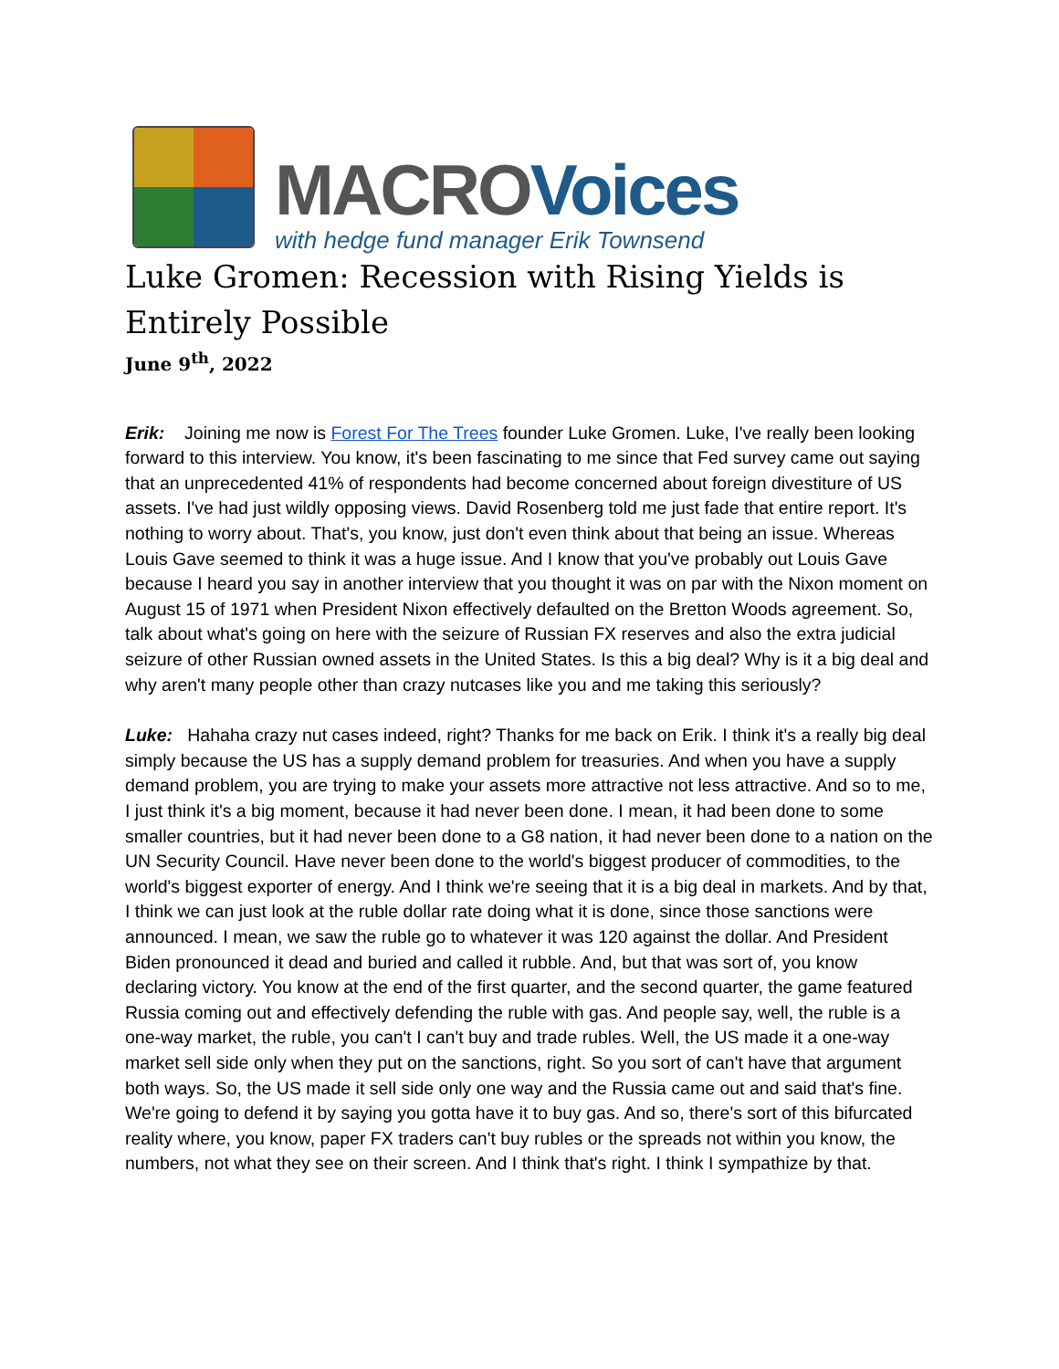MACRO Voices
with hedge fund manager Erik Townsend
Luke Gromen: Recession with Rising Yields is Entirely Possible
June 9<sup>th</sup>, 2022
Erik: Joining me now is Forest For The Trees founder Luke Gromen. Luke, I've really been looking forward to this interview. You know, it's been fascinating to me since that Fed survey came out saying that an unprecedented 41% of respondents had become concerned about foreign divestiture of US assets. I've had just wildly opposing views. David Rosenberg told me just fade that entire report. It's nothing to worry about. That's, you know, just don't even think about that being an issue. Whereas Louis Gave seemed to think it was a huge issue. And I know that you've probably out Louis Gave because I heard you say in another interview that you thought it was on par with the Nixon moment on August 15 of 1971 when President Nixon effectively defaulted on the Bretton Woods agreement. So, talk about what's going on here with the seizure of Russian FX reserves and also the extra judicial seizure of other Russian owned assets in the United States. Is this a big deal? Why is it a big deal and why aren't many people other than crazy nutcases like you and me taking this seriously?
Luke: Hahaha crazy nut cases indeed, right? Thanks for me back on Erik. I think it's a really big deal simply because the US has a supply demand problem for treasuries. And when you have a supply demand problem, you are trying to make your assets more attractive not less attractive. And so to me, I just think it's a big moment, because it had never been done. I mean, it had been done to some smaller countries, but it had never been done to a G8 nation, it had never been done to a nation on the UN Security Council. Have never been done to the world's biggest producer of commodities, to the world's biggest exporter of energy. And I think we're seeing that it is a big deal in markets. And by that, I think we can just look at the ruble dollar rate doing what it is done, since those sanctions were announced. I mean, we saw the ruble go to whatever it was 120 against the dollar. And President Biden pronounced it dead and buried and called it rubble. And, but that was sort of, you know declaring victory. You know at the end of the first quarter, and the second quarter, the game featured Russia coming out and effectively defending the ruble with gas. And people say, well, the ruble is a one-way market, the ruble, you can't I can't buy and trade rubles. Well, the US made it a one-way market sell side only when they put on the sanctions, right. So you sort of can't have that argument both ways. So, the US made it sell side only one way and the Russia came out and said that's fine. We're going to defend it by saying you gotta have it to buy gas. And so, there's sort of this bifurcated reality where, you know, paper FX traders can't buy rubles or the spreads not within you know, the numbers, not what they see on their screen. And I think that's right. I think I sympathize by that.